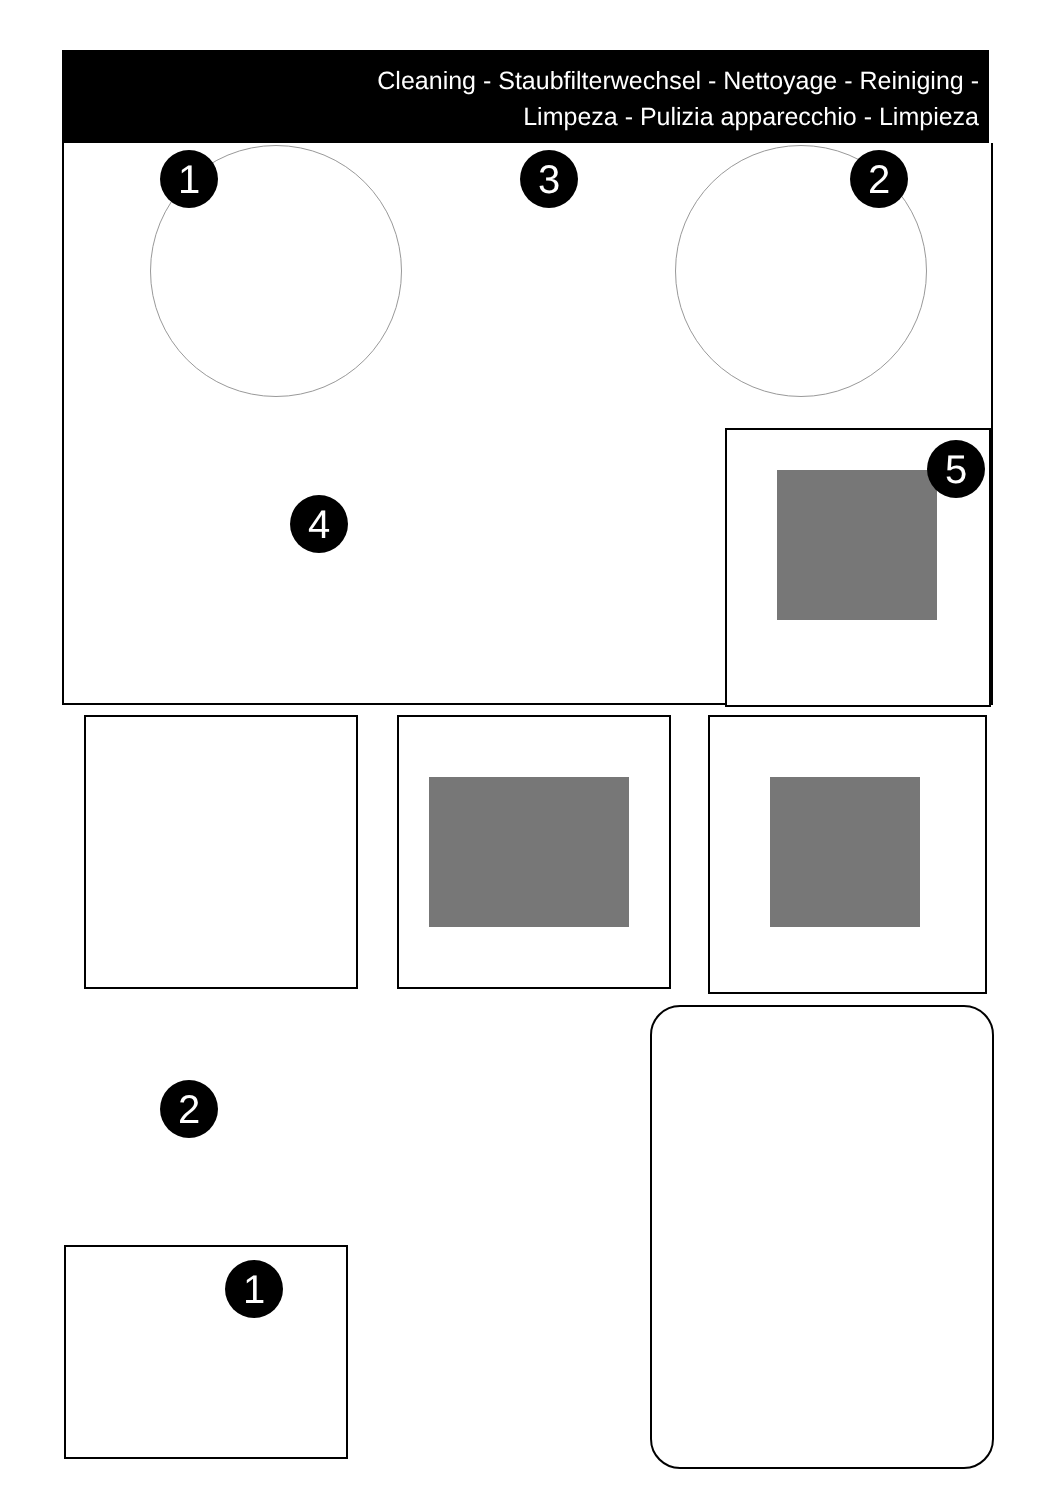Cleaning - Staubfilterwechsel - Nettoyage - Reiniging -
Limpeza - Pulizia apparecchio - Limpieza
1 3 2
4
5
2
1